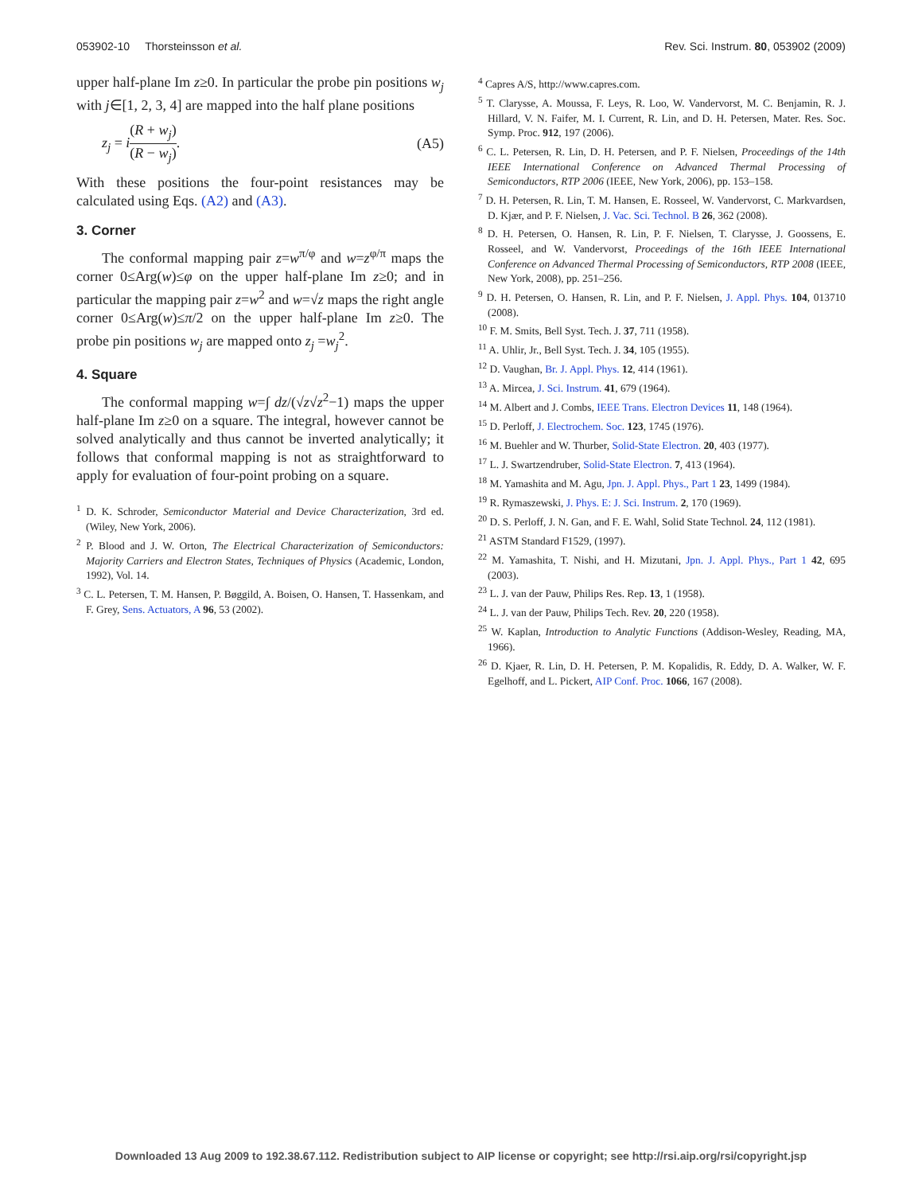053902-10 Thorsteinsson et al. Rev. Sci. Instrum. 80, 053902 (2009)
upper half-plane Im z≥0. In particular the probe pin positions w<sub>j</sub> with j∈[1, 2, 3, 4] are mapped into the half plane positions
z<sub>j</sub> = i(R + w<sub>j</sub>) (R − w<sub>j</sub>). (A5)
With these positions the four-point resistances may be calculated using Eqs. (A2) and (A3).
3. Corner
The conformal mapping pair z=w<sup>π/φ</sup> and w=z<sup>φ/π</sup> maps the corner 0≤Arg(w)≤φ on the upper half-plane Im z≥0; and in particular the mapping pair z=w<sup>2</sup> and w=√z maps the right angle corner 0≤Arg(w)≤π/2 on the upper half-plane Im z≥0. The probe pin positions w<sub>j</sub> are mapped onto z<sub>j</sub> =w<sub>j</sub><sup>2</sup>.
4. Square
The conformal mapping w=∫ dz/(√z√z<sup>2</sup>−1) maps the upper half-plane Im z≥0 on a square. The integral, however cannot be solved analytically and thus cannot be inverted analytically; it follows that conformal mapping is not as straightforward to apply for evaluation of four-point probing on a square.
<sup>1</sup> D. K. Schroder, Semiconductor Material and Device Characterization, 3rd ed. (Wiley, New York, 2006).
<sup>2</sup> P. Blood and J. W. Orton, The Electrical Characterization of Semiconductors: Majority Carriers and Electron States, Techniques of Physics (Academic, London, 1992), Vol. 14.
<sup>3</sup> C. L. Petersen, T. M. Hansen, P. Bøggild, A. Boisen, O. Hansen, T. Hassenkam, and F. Grey, Sens. Actuators, A 96, 53 (2002).
<sup>4</sup> Capres A/S, http://www.capres.com.
<sup>5</sup> T. Clarysse, A. Moussa, F. Leys, R. Loo, W. Vandervorst, M. C. Benjamin, R. J. Hillard, V. N. Faifer, M. I. Current, R. Lin, and D. H. Petersen, Mater. Res. Soc. Symp. Proc. 912, 197 (2006).
<sup>6</sup> C. L. Petersen, R. Lin, D. H. Petersen, and P. F. Nielsen, Proceedings of the 14th IEEE International Conference on Advanced Thermal Processing of Semiconductors, RTP 2006 (IEEE, New York, 2006), pp. 153–158.
<sup>7</sup> D. H. Petersen, R. Lin, T. M. Hansen, E. Rosseel, W. Vandervorst, C. Markvardsen, D. Kjær, and P. F. Nielsen, J. Vac. Sci. Technol. B 26, 362 (2008).
<sup>8</sup> D. H. Petersen, O. Hansen, R. Lin, P. F. Nielsen, T. Clarysse, J. Goossens, E. Rosseel, and W. Vandervorst, Proceedings of the 16th IEEE International Conference on Advanced Thermal Processing of Semiconductors, RTP 2008 (IEEE, New York, 2008), pp. 251–256.
<sup>9</sup> D. H. Petersen, O. Hansen, R. Lin, and P. F. Nielsen, J. Appl. Phys. 104, 013710 (2008).
<sup>10</sup> F. M. Smits, Bell Syst. Tech. J. 37, 711 (1958).
<sup>11</sup> A. Uhlir, Jr., Bell Syst. Tech. J. 34, 105 (1955).
<sup>12</sup> D. Vaughan, Br. J. Appl. Phys. 12, 414 (1961).
<sup>13</sup> A. Mircea, J. Sci. Instrum. 41, 679 (1964).
<sup>14</sup> M. Albert and J. Combs, IEEE Trans. Electron Devices 11, 148 (1964).
<sup>15</sup> D. Perloff, J. Electrochem. Soc. 123, 1745 (1976).
<sup>16</sup> M. Buehler and W. Thurber, Solid-State Electron. 20, 403 (1977).
<sup>17</sup> L. J. Swartzendruber, Solid-State Electron. 7, 413 (1964).
<sup>18</sup> M. Yamashita and M. Agu, Jpn. J. Appl. Phys., Part 1 23, 1499 (1984).
<sup>19</sup> R. Rymaszewski, J. Phys. E: J. Sci. Instrum. 2, 170 (1969).
<sup>20</sup> D. S. Perloff, J. N. Gan, and F. E. Wahl, Solid State Technol. 24, 112 (1981).
<sup>21</sup> ASTM Standard F1529, (1997).
<sup>22</sup> M. Yamashita, T. Nishi, and H. Mizutani, Jpn. J. Appl. Phys., Part 1 42, 695 (2003).
<sup>23</sup> L. J. van der Pauw, Philips Res. Rep. 13, 1 (1958).
<sup>24</sup> L. J. van der Pauw, Philips Tech. Rev. 20, 220 (1958).
<sup>25</sup> W. Kaplan, Introduction to Analytic Functions (Addison-Wesley, Reading, MA, 1966).
<sup>26</sup> D. Kjaer, R. Lin, D. H. Petersen, P. M. Kopalidis, R. Eddy, D. A. Walker, W. F. Egelhoff, and L. Pickert, AIP Conf. Proc. 1066, 167 (2008).
Downloaded 13 Aug 2009 to 192.38.67.112. Redistribution subject to AIP license or copyright; see http://rsi.aip.org/rsi/copyright.jsp